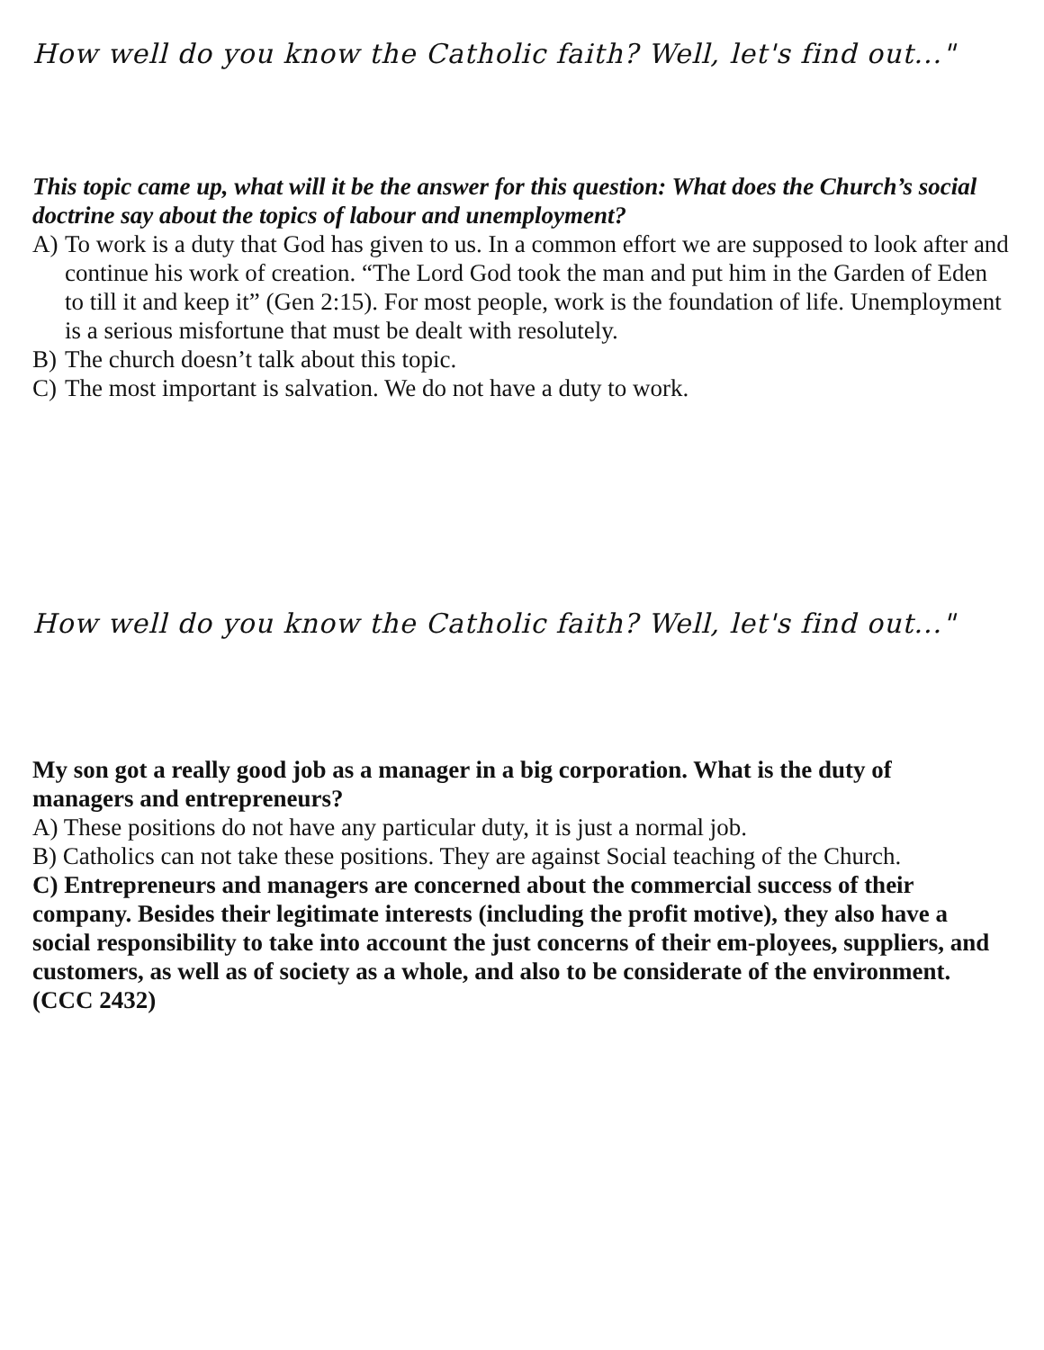How well do you know the Catholic faith? Well, let's find out..."
This topic came up, what will it be the answer for this question: What does the Church’s social doctrine say about the topics of labour and unemployment?
A) To work is a duty that God has given to us. In a common effort we are supposed to look after and continue his work of creation. “The Lord God took the man and put him in the Garden of Eden to till it and keep it” (Gen 2:15). For most people, work is the foundation of life. Unemployment is a serious misfortune that must be dealt with resolutely.
B) The church doesn’t talk about this topic.
C) The most important is salvation. We do not have a duty to work.
How well do you know the Catholic faith? Well, let's find out..."
My son got a really good job as a manager in a big corporation. What is the duty of
managers and entrepreneurs?
A) These positions do not have any particular duty, it is just a normal job.
B) Catholics can not take these positions. They are against Social teaching of the Church.
C) Entrepreneurs and managers are concerned about the commercial success of their company. Besides their legitimate interests (including the profit motive), they also have a social responsibility to take into account the just concerns of their em-ployees, suppliers, and customers, as well as of society as a whole, and also to be considerate of the environment. (CCC 2432)